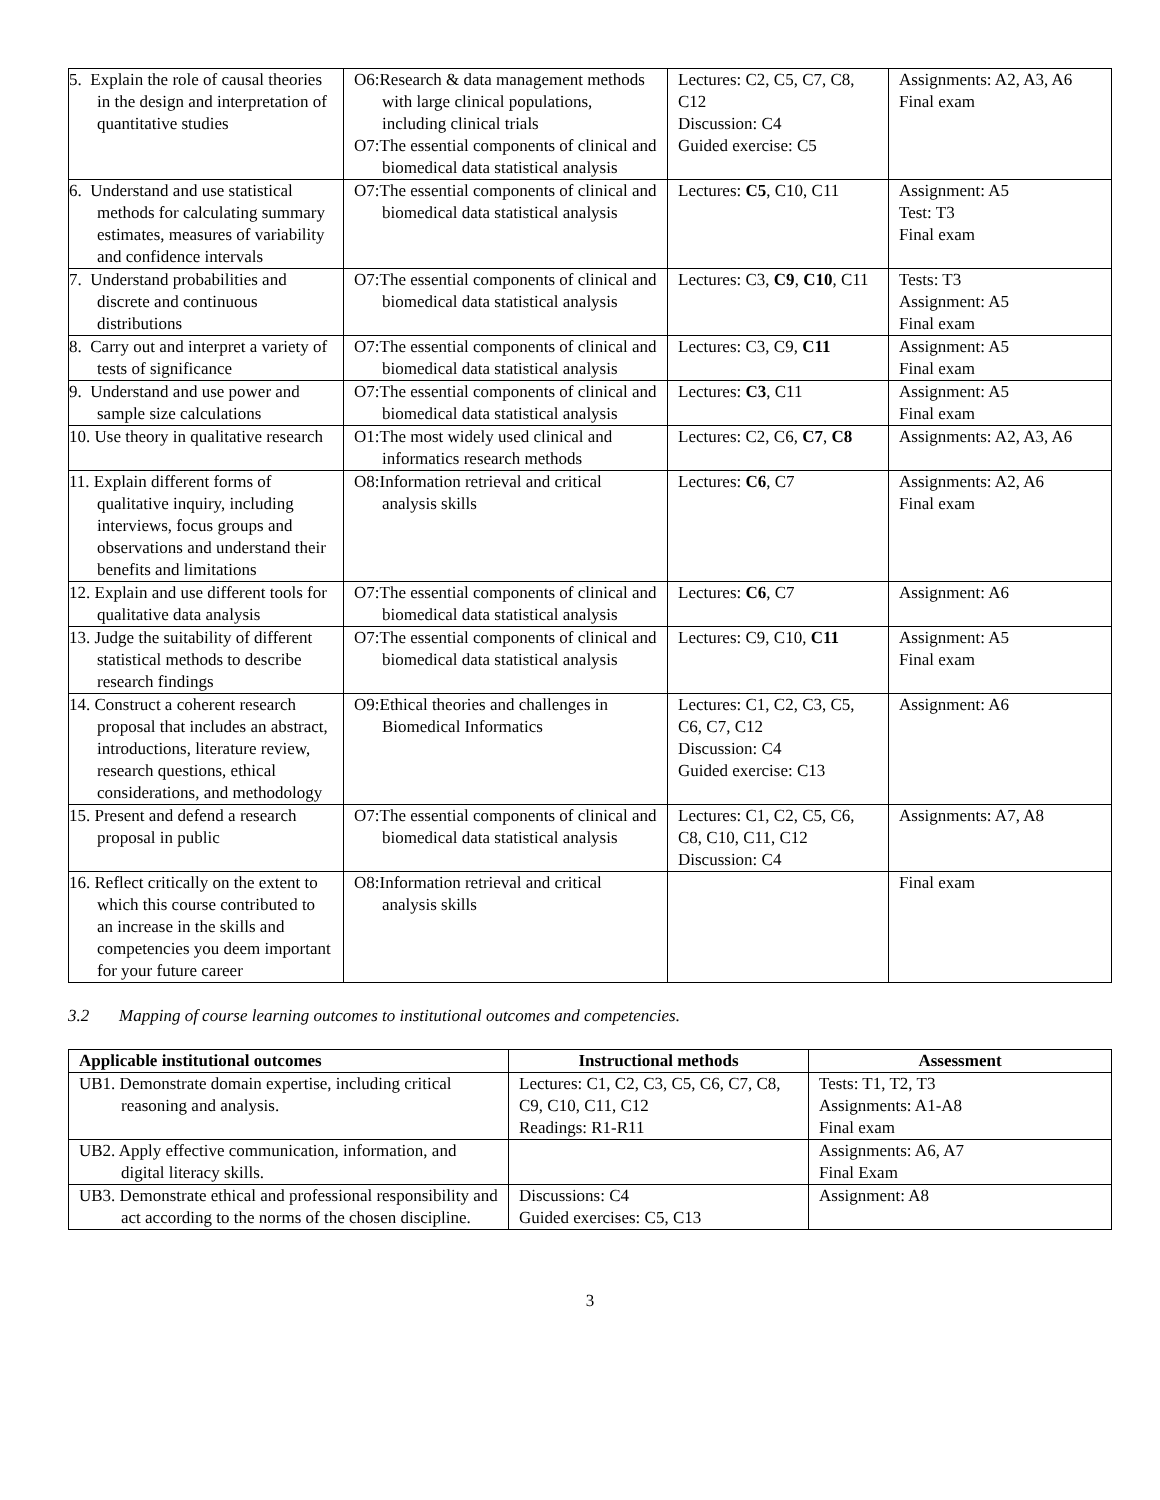| 5. Explain the role of causal theories in the design and interpretation of quantitative studies | O6:Research & data management methods with large clinical populations, including clinical trials O7:The essential components of clinical and biomedical data statistical analysis | Lectures: C2, C5, C7, C8, C12 Discussion: C4 Guided exercise: C5 | Assignments: A2, A3, A6 Final exam |
| 6. Understand and use statistical methods for calculating summary estimates, measures of variability and confidence intervals | O7:The essential components of clinical and biomedical data statistical analysis | Lectures: C5 , C10, C11 | Assignment: A5 Test: T3 Final exam |
| 7. Understand probabilities and discrete and continuous distributions | O7:The essential components of clinical and biomedical data statistical analysis | Lectures: C3, C9 , C10 , C11 | Tests: T3 Assignment: A5 Final exam |
| 8. Carry out and interpret a variety of tests of significance | O7:The essential components of clinical and biomedical data statistical analysis | Lectures: C3, C9, C11 | Assignment: A5 Final exam |
| 9. Understand and use power and sample size calculations | O7:The essential components of clinical and biomedical data statistical analysis | Lectures: C3 , C11 | Assignment: A5 Final exam |
| 10. Use theory in qualitative research | O1:The most widely used clinical and informatics research methods | Lectures: C2, C6, C7 , C8 | Assignments: A2, A3, A6 |
| 11. Explain different forms of qualitative inquiry, including interviews, focus groups and observations and understand their benefits and limitations | O8:Information retrieval and critical analysis skills | Lectures: C6 , C7 | Assignments: A2, A6 Final exam |
| 12. Explain and use different tools for qualitative data analysis | O7:The essential components of clinical and biomedical data statistical analysis | Lectures: C6 , C7 | Assignment: A6 |
| 13. Judge the suitability of different statistical methods to describe research findings | O7:The essential components of clinical and biomedical data statistical analysis | Lectures: C9, C10, C11 | Assignment: A5 Final exam |
| 14. Construct a coherent research proposal that includes an abstract, introductions, literature review, research questions, ethical considerations, and methodology | O9:Ethical theories and challenges in Biomedical Informatics | Lectures: C1, C2, C3, C5, C6, C7, C12 Discussion: C4 Guided exercise: C13 | Assignment: A6 |
| 15. Present and defend a research proposal in public | O7:The essential components of clinical and biomedical data statistical analysis | Lectures: C1, C2, C5, C6, C8, C10, C11, C12 Discussion: C4 | Assignments: A7, A8 |
| 16. Reflect critically on the extent to which this course contributed to an increase in the skills and competencies you deem important for your future career | O8:Information retrieval and critical analysis skills | | Final exam |
3.2 Mapping of course learning outcomes to institutional outcomes and competencies.
| Applicable institutional outcomes | Instructional methods | Assessment |
| --- | --- | --- |
| UB1. Demonstrate domain expertise, including critical reasoning and analysis. | Lectures: C1, C2, C3, C5, C6, C7, C8, C9, C10, C11, C12 Readings: R1-R11 | Tests: T1, T2, T3 Assignments: A1-A8 Final exam |
| UB2. Apply effective communication, information, and digital literacy skills. | | Assignments: A6, A7 Final Exam |
| UB3. Demonstrate ethical and professional responsibility and act according to the norms of the chosen discipline. | Discussions: C4 Guided exercises: C5, C13 | Assignment: A8 |
3